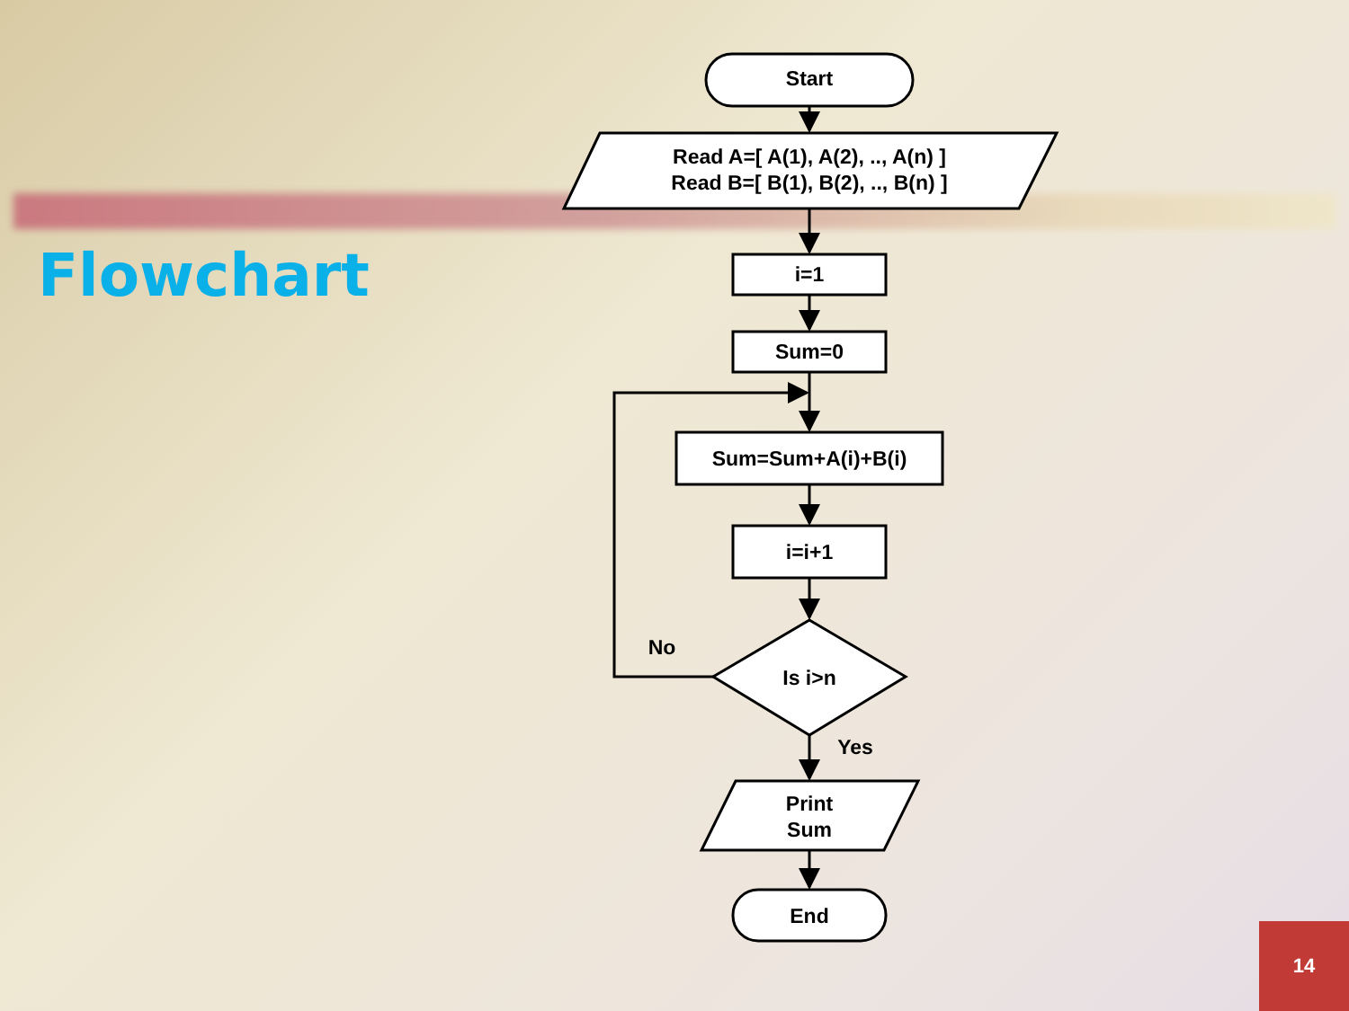Flowchart
Start
Read A=[ A(1), A(2), .., A(n) ]
Read B=[ B(1), B(2), .., B(n) ]
i=1
Sum=0
Sum=Sum+A(i)+B(i)
i=i+1
Is i>n
No
Yes
Print
Sum
End
14